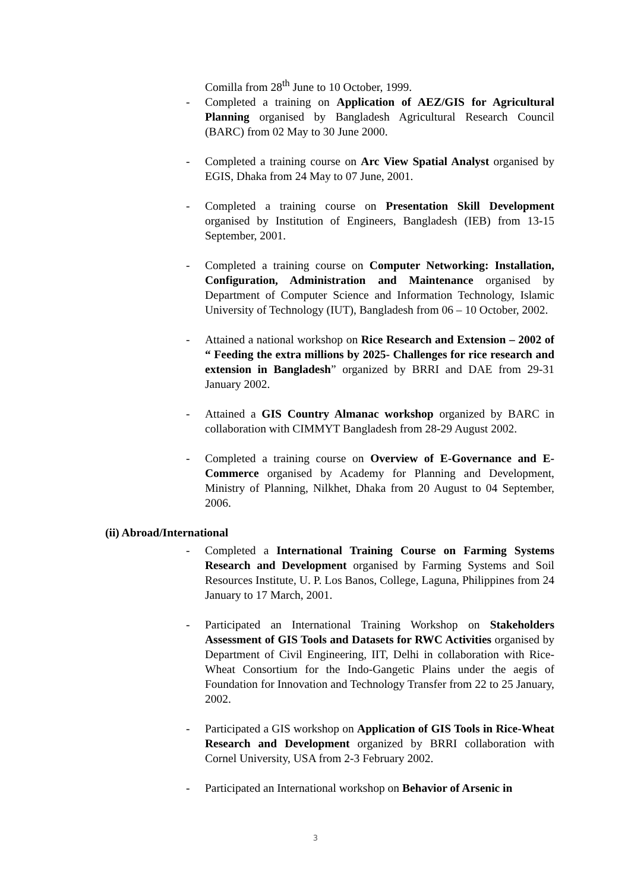Comilla from 28<sup>th</sup> June to 10 October, 1999.
- Completed a training on Application of AEZ/GIS for Agricultural Planning organised by Bangladesh Agricultural Research Council (BARC) from 02 May to 30 June 2000.
- Completed a training course on Arc View Spatial Analyst organised by EGIS, Dhaka from 24 May to 07 June, 2001.
- Completed a training course on Presentation Skill Development organised by Institution of Engineers, Bangladesh (IEB) from 13-15 September, 2001.
- Completed a training course on Computer Networking: Installation, Configuration, Administration and Maintenance organised by Department of Computer Science and Information Technology, Islamic University of Technology (IUT), Bangladesh from 06 – 10 October, 2002.
- Attained a national workshop on Rice Research and Extension – 2002 of “ Feeding the extra millions by 2025- Challenges for rice research and extension in Bangladesh” organized by BRRI and DAE from 29-31 January 2002.
- Attained a GIS Country Almanac workshop organized by BARC in collaboration with CIMMYT Bangladesh from 28-29 August 2002.
- Completed a training course on Overview of E-Governance and E-Commerce organised by Academy for Planning and Development, Ministry of Planning, Nilkhet, Dhaka from 20 August to 04 September, 2006.
(ii) Abroad/International
- Completed a International Training Course on Farming Systems Research and Development organised by Farming Systems and Soil Resources Institute, U. P. Los Banos, College, Laguna, Philippines from 24 January to 17 March, 2001.
- Participated an International Training Workshop on Stakeholders Assessment of GIS Tools and Datasets for RWC Activities organised by Department of Civil Engineering, IIT, Delhi in collaboration with Rice-Wheat Consortium for the Indo-Gangetic Plains under the aegis of Foundation for Innovation and Technology Transfer from 22 to 25 January, 2002.
- Participated a GIS workshop on Application of GIS Tools in Rice-Wheat Research and Development organized by BRRI collaboration with Cornel University, USA from 2-3 February 2002.
- Participated an International workshop on Behavior of Arsenic in
3